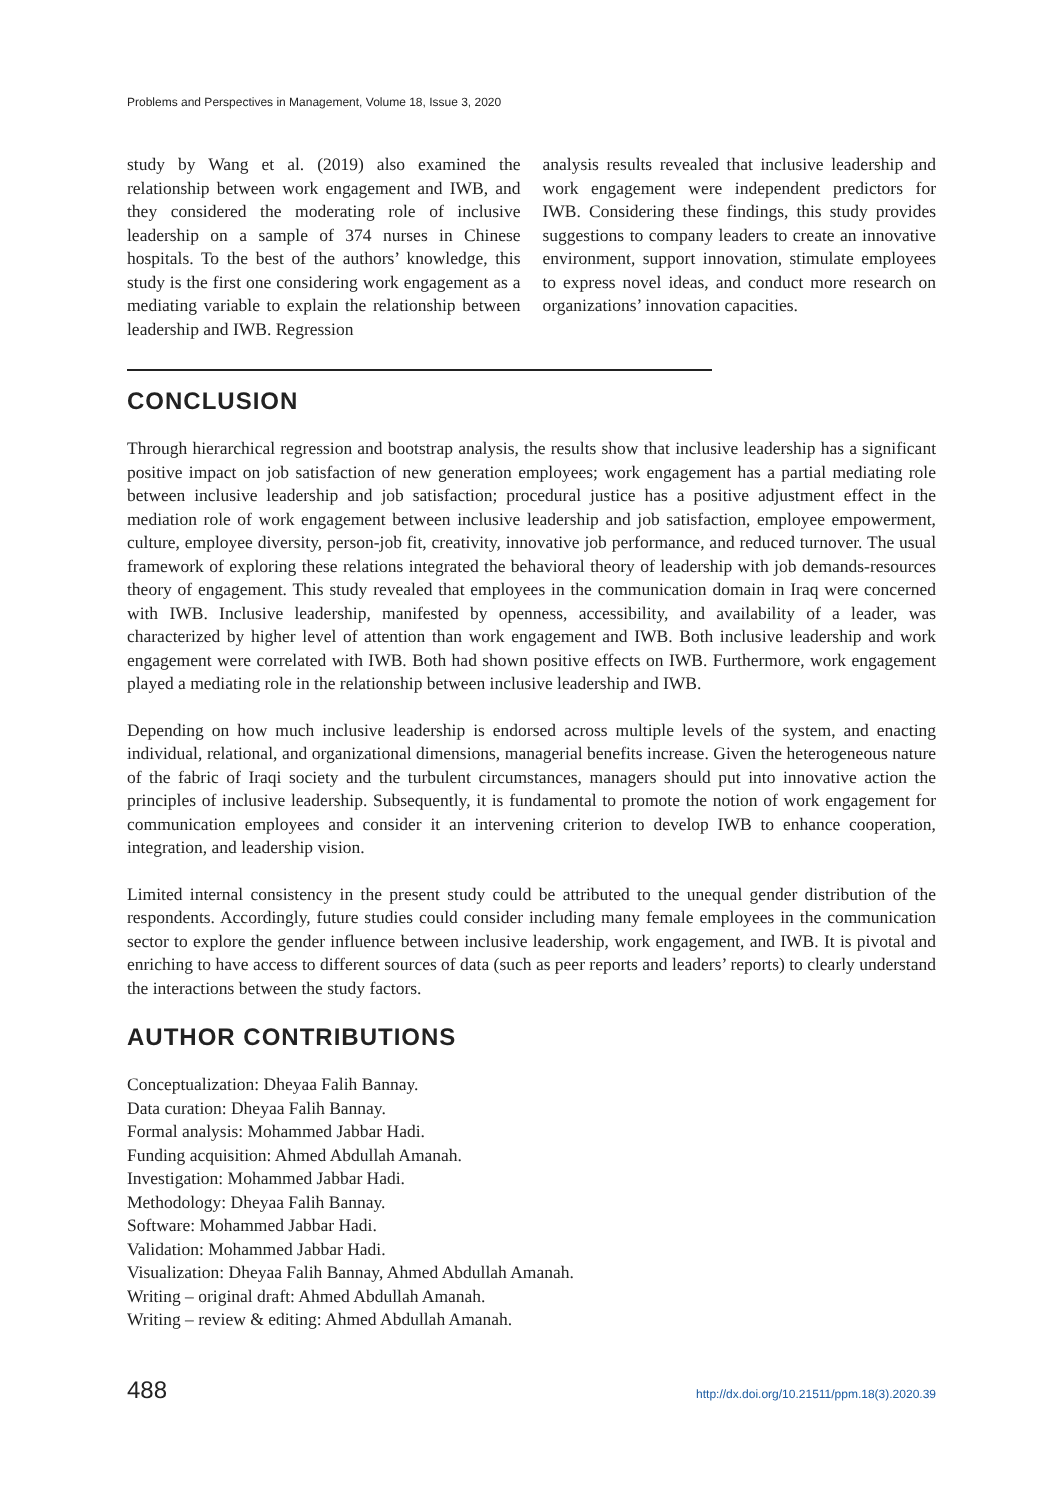Problems and Perspectives in Management, Volume 18, Issue 3, 2020
study by Wang et al. (2019) also examined the relationship between work engagement and IWB, and they considered the moderating role of inclusive leadership on a sample of 374 nurses in Chinese hospitals. To the best of the authors’ knowledge, this study is the first one considering work engagement as a mediating variable to explain the relationship between leadership and IWB. Regression
analysis results revealed that inclusive leadership and work engagement were independent predictors for IWB. Considering these findings, this study provides suggestions to company leaders to create an innovative environment, support innovation, stimulate employees to express novel ideas, and conduct more research on organizations’ innovation capacities.
CONCLUSION
Through hierarchical regression and bootstrap analysis, the results show that inclusive leadership has a significant positive impact on job satisfaction of new generation employees; work engagement has a partial mediating role between inclusive leadership and job satisfaction; procedural justice has a positive adjustment effect in the mediation role of work engagement between inclusive leadership and job satisfaction, employee empowerment, culture, employee diversity, person-job fit, creativity, innovative job performance, and reduced turnover. The usual framework of exploring these relations integrated the behavioral theory of leadership with job demands-resources theory of engagement. This study revealed that employees in the communication domain in Iraq were concerned with IWB. Inclusive leadership, manifested by openness, accessibility, and availability of a leader, was characterized by higher level of attention than work engagement and IWB. Both inclusive leadership and work engagement were correlated with IWB. Both had shown positive effects on IWB. Furthermore, work engagement played a mediating role in the relationship between inclusive leadership and IWB.
Depending on how much inclusive leadership is endorsed across multiple levels of the system, and enacting individual, relational, and organizational dimensions, managerial benefits increase. Given the heterogeneous nature of the fabric of Iraqi society and the turbulent circumstances, managers should put into innovative action the principles of inclusive leadership. Subsequently, it is fundamental to promote the notion of work engagement for communication employees and consider it an intervening criterion to develop IWB to enhance cooperation, integration, and leadership vision.
Limited internal consistency in the present study could be attributed to the unequal gender distribution of the respondents. Accordingly, future studies could consider including many female employees in the communication sector to explore the gender influence between inclusive leadership, work engagement, and IWB. It is pivotal and enriching to have access to different sources of data (such as peer reports and leaders’ reports) to clearly understand the interactions between the study factors.
AUTHOR CONTRIBUTIONS
Conceptualization: Dheyaa Falih Bannay.
Data curation: Dheyaa Falih Bannay.
Formal analysis: Mohammed Jabbar Hadi.
Funding acquisition: Ahmed Abdullah Amanah.
Investigation: Mohammed Jabbar Hadi.
Methodology: Dheyaa Falih Bannay.
Software: Mohammed Jabbar Hadi.
Validation: Mohammed Jabbar Hadi.
Visualization: Dheyaa Falih Bannay, Ahmed Abdullah Amanah.
Writing – original draft: Ahmed Abdullah Amanah.
Writing – review & editing: Ahmed Abdullah Amanah.
488 http://dx.doi.org/10.21511/ppm.18(3).2020.39